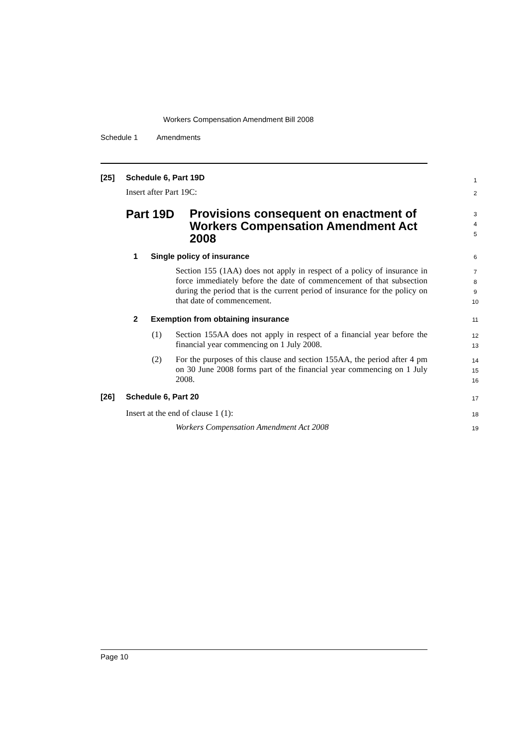Workers Compensation Amendment Bill 2008
Schedule 1 Amendments
[25] Schedule 6, Part 19D 1
Insert after Part 19C: 2
Part 19D Provisions consequent on enactment of Workers Compensation Amendment Act 2008 3
4
5
1 Single policy of insurance 6
Section 155 (1AA) does not apply in respect of a policy of insurance in force immediately before the date of commencement of that subsection during the period that is the current period of insurance for the policy on that date of commencement.
7
8
9
10
2 Exemption from obtaining insurance 11
(1)
Section 155AA does not apply in respect of a financial year before the financial year commencing on 1 July 2008.
12
13
(2)
For the purposes of this clause and section 155AA, the period after 4 pm on 30 June 2008 forms part of the financial year commencing on 1 July 2008.
14
15
16
[26] Schedule 6, Part 20 17
Insert at the end of clause 1 (1): 18
Workers Compensation Amendment Act 2008 19
Page 10